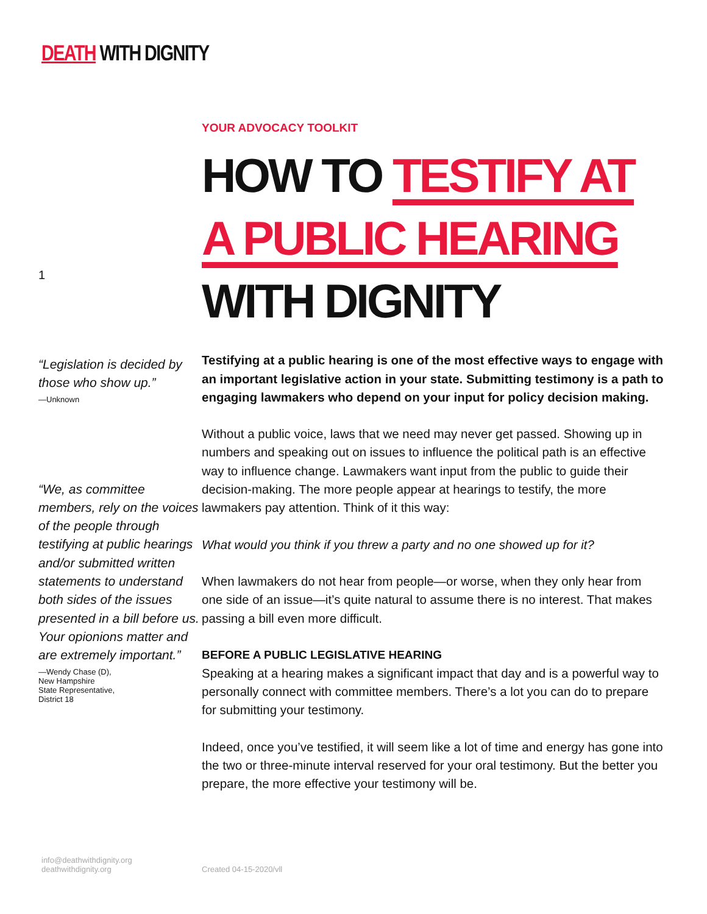DEATH WITH DIGNITY
1
“Legislation is decided by those who show up.”
—Unknown
“We, as committee members, rely on the voices of the people through testifying at public hearings and/or submitted written statements to understand both sides of the issues presented in a bill before us. Your opionions matter and are extremely important.”
—Wendy Chase (D),
New Hampshire
State Representative,
District 18
YOUR ADVOCACY TOOLKIT
HOW TO TESTIFY AT A PUBLIC HEARING WITH DIGNITY
Testifying at a public hearing is one of the most effective ways to engage with an important legislative action in your state. Submitting testimony is a path to engaging lawmakers who depend on your input for policy decision making.
Without a public voice, laws that we need may never get passed. Showing up in numbers and speaking out on issues to influence the political path is an effective way to influence change. Lawmakers want input from the public to guide their decision-making. The more people appear at hearings to testify, the more lawmakers pay attention. Think of it this way:
What would you think if you threw a party and no one showed up for it?
When lawmakers do not hear from people—or worse, when they only hear from one side of an issue—it’s quite natural to assume there is no interest. That makes passing a bill even more difficult.
BEFORE A PUBLIC LEGISLATIVE HEARING
Speaking at a hearing makes a significant impact that day and is a powerful way to personally connect with committee members. There’s a lot you can do to prepare for submitting your testimony.
Indeed, once you’ve testified, it will seem like a lot of time and energy has gone into the two or three-minute interval reserved for your oral testimony. But the better you prepare, the more effective your testimony will be.
info@deathwithdignity.org
deathwithdignity.org
Created 04-15-2020/vll